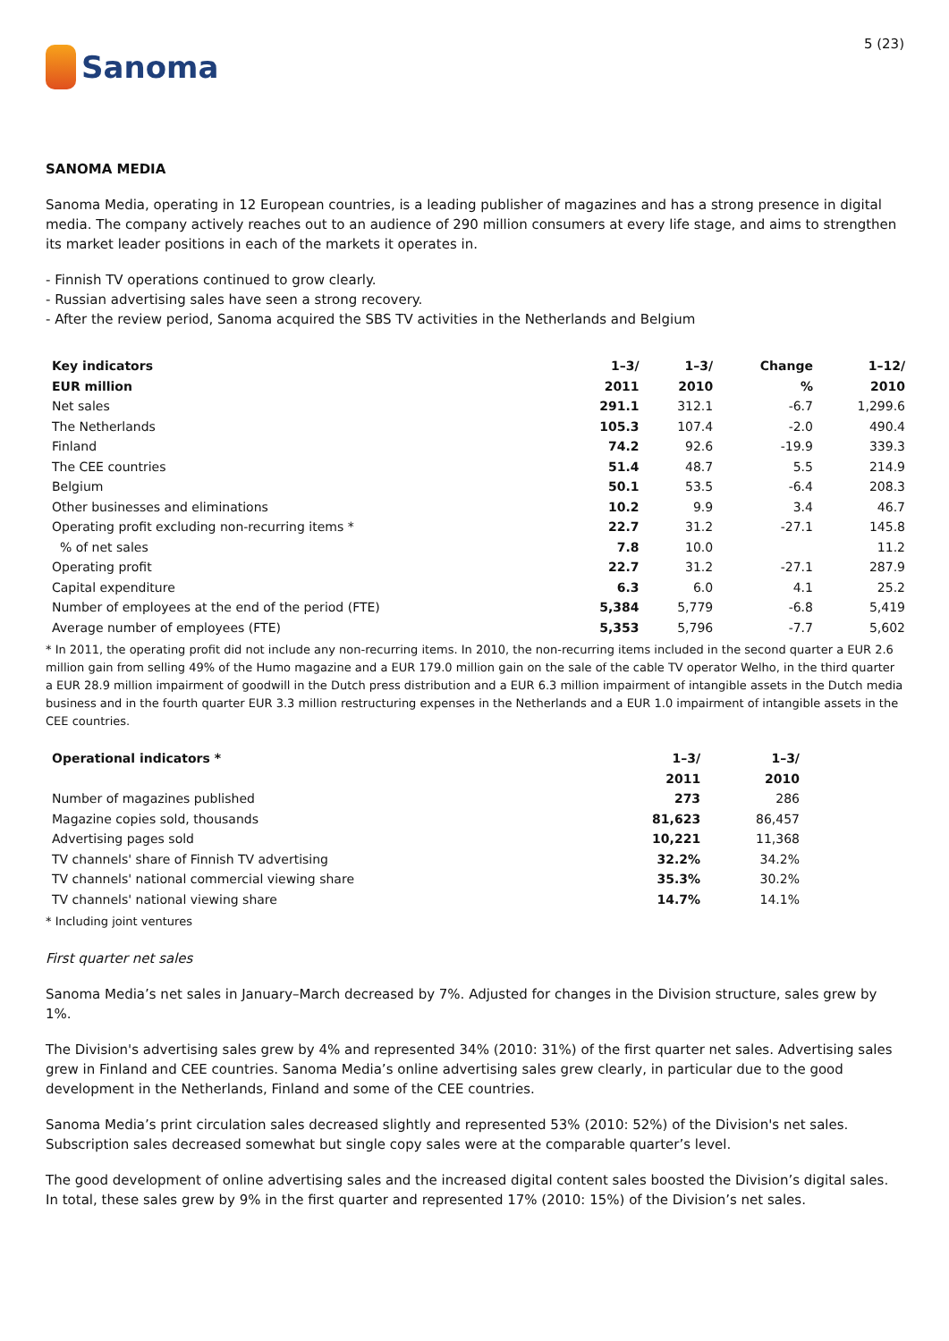Sanoma
5 (23)
SANOMA MEDIA
Sanoma Media, operating in 12 European countries, is a leading publisher of magazines and has a strong presence in digital media. The company actively reaches out to an audience of 290 million consumers at every life stage, and aims to strengthen its market leader positions in each of the markets it operates in.
- Finnish TV operations continued to grow clearly.
- Russian advertising sales have seen a strong recovery.
- After the review period, Sanoma acquired the SBS TV activities in the Netherlands and Belgium
| Key indicators | 1–3/ | 1–3/ | Change | 1–12/ |
| --- | --- | --- | --- | --- |
| EUR million | 2011 | 2010 | % | 2010 |
| Net sales | 291.1 | 312.1 | -6.7 | 1,299.6 |
| The Netherlands | 105.3 | 107.4 | -2.0 | 490.4 |
| Finland | 74.2 | 92.6 | -19.9 | 339.3 |
| The CEE countries | 51.4 | 48.7 | 5.5 | 214.9 |
| Belgium | 50.1 | 53.5 | -6.4 | 208.3 |
| Other businesses and eliminations | 10.2 | 9.9 | 3.4 | 46.7 |
| Operating profit excluding non-recurring items * | 22.7 | 31.2 | -27.1 | 145.8 |
| % of net sales | 7.8 | 10.0 | | 11.2 |
| Operating profit | 22.7 | 31.2 | -27.1 | 287.9 |
| Capital expenditure | 6.3 | 6.0 | 4.1 | 25.2 |
| Number of employees at the end of the period (FTE) | 5,384 | 5,779 | -6.8 | 5,419 |
| Average number of employees (FTE) | 5,353 | 5,796 | -7.7 | 5,602 |
* In 2011, the operating profit did not include any non-recurring items. In 2010, the non-recurring items included in the second quarter a EUR 2.6 million gain from selling 49% of the Humo magazine and a EUR 179.0 million gain on the sale of the cable TV operator Welho, in the third quarter a EUR 28.9 million impairment of goodwill in the Dutch press distribution and a EUR 6.3 million impairment of intangible assets in the Dutch media business and in the fourth quarter EUR 3.3 million restructuring expenses in the Netherlands and a EUR 1.0 impairment of intangible assets in the CEE countries.
| Operational indicators * | 1–3/ | 1–3/ |
| --- | --- | --- |
| | 2011 | 2010 |
| Number of magazines published | 273 | 286 |
| Magazine copies sold, thousands | 81,623 | 86,457 |
| Advertising pages sold | 10,221 | 11,368 |
| TV channels' share of Finnish TV advertising | 32.2% | 34.2% |
| TV channels' national commercial viewing share | 35.3% | 30.2% |
| TV channels' national viewing share | 14.7% | 14.1% |
* Including joint ventures
First quarter net sales
Sanoma Media’s net sales in January–March decreased by 7%. Adjusted for changes in the Division structure, sales grew by 1%.
The Division's advertising sales grew by 4% and represented 34% (2010: 31%) of the first quarter net sales. Advertising sales grew in Finland and CEE countries. Sanoma Media’s online advertising sales grew clearly, in particular due to the good development in the Netherlands, Finland and some of the CEE countries.
Sanoma Media’s print circulation sales decreased slightly and represented 53% (2010: 52%) of the Division's net sales. Subscription sales decreased somewhat but single copy sales were at the comparable quarter’s level.
The good development of online advertising sales and the increased digital content sales boosted the Division’s digital sales. In total, these sales grew by 9% in the first quarter and represented 17% (2010: 15%) of the Division’s net sales.